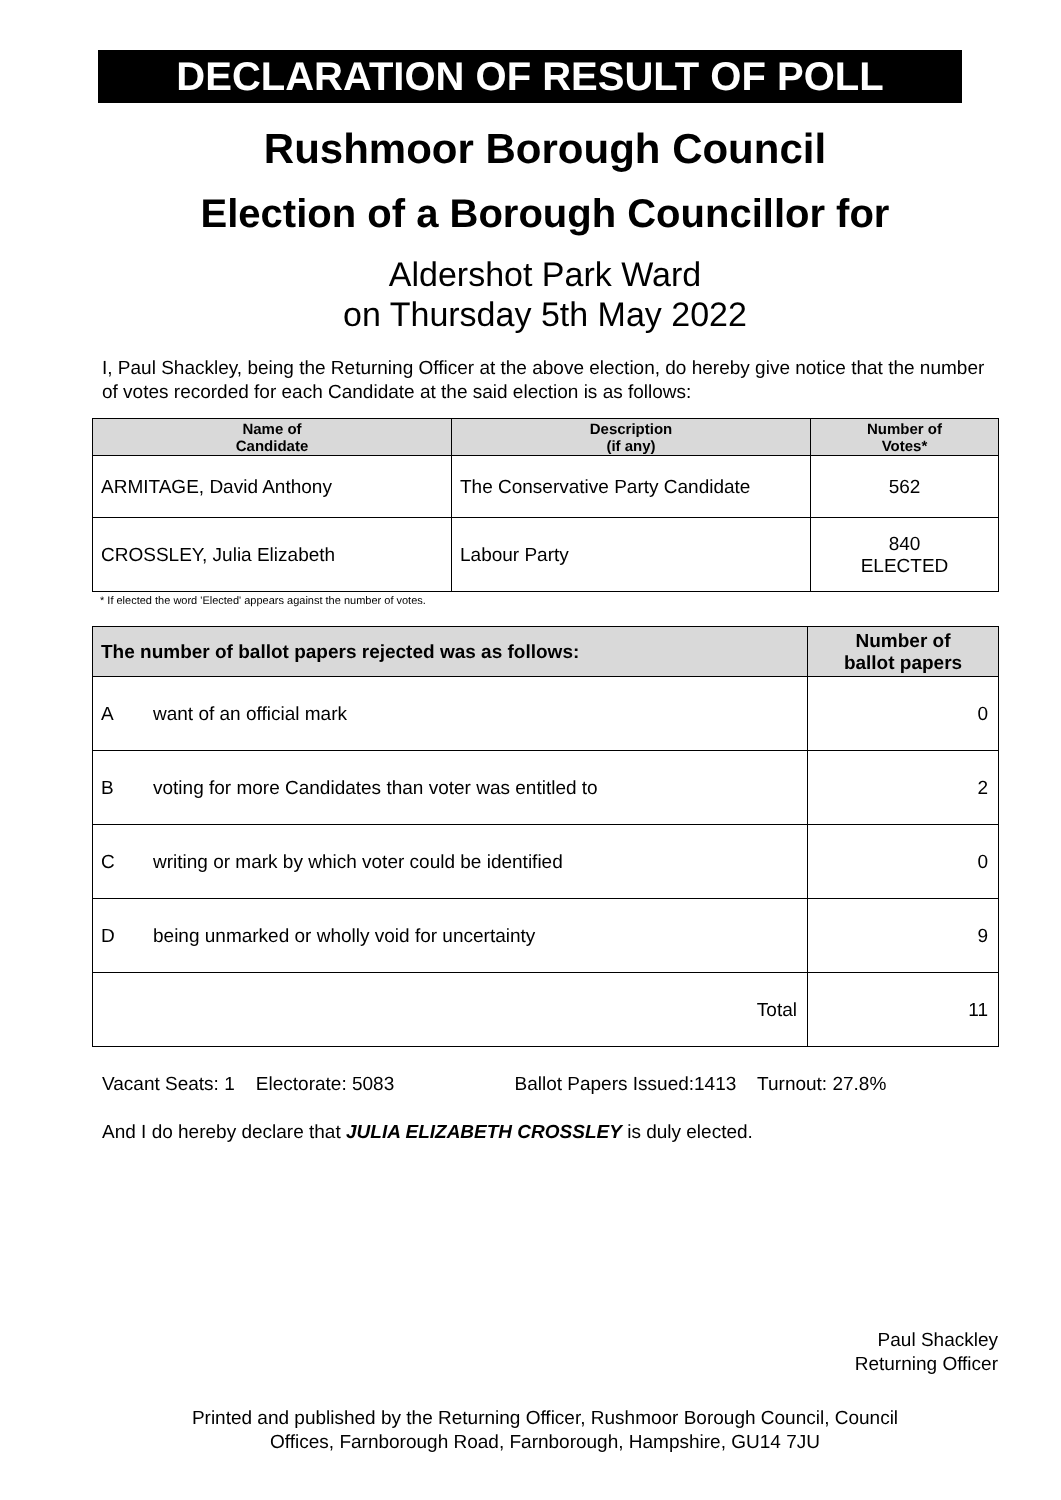DECLARATION OF RESULT OF POLL
Rushmoor Borough Council
Election of a Borough Councillor for
Aldershot Park Ward
on Thursday 5th May 2022
I, Paul Shackley, being the Returning Officer at the above election, do hereby give notice that the number of votes recorded for each Candidate at the said election is as follows:
| Name of Candidate | Description (if any) | Number of Votes* |
| --- | --- | --- |
| ARMITAGE, David Anthony | The Conservative Party Candidate | 562 |
| CROSSLEY, Julia Elizabeth | Labour Party | 840 ELECTED |
* If elected the word 'Elected' appears against the number of votes.
| The number of ballot papers rejected was as follows: | | Number of ballot papers |
| --- | --- | --- |
| A | want of an official mark | 0 |
| B | voting for more Candidates than voter was entitled to | 2 |
| C | writing or mark by which voter could be identified | 0 |
| D | being unmarked or wholly void for uncertainty | 9 |
| Total | | 11 |
Vacant Seats: 1 Electorate: 5083 Ballot Papers Issued:1413 Turnout: 27.8%
And I do hereby declare that JULIA ELIZABETH CROSSLEY is duly elected.
Paul Shackley
Returning Officer
Printed and published by the Returning Officer, Rushmoor Borough Council, Council
Offices, Farnborough Road, Farnborough, Hampshire, GU14 7JU